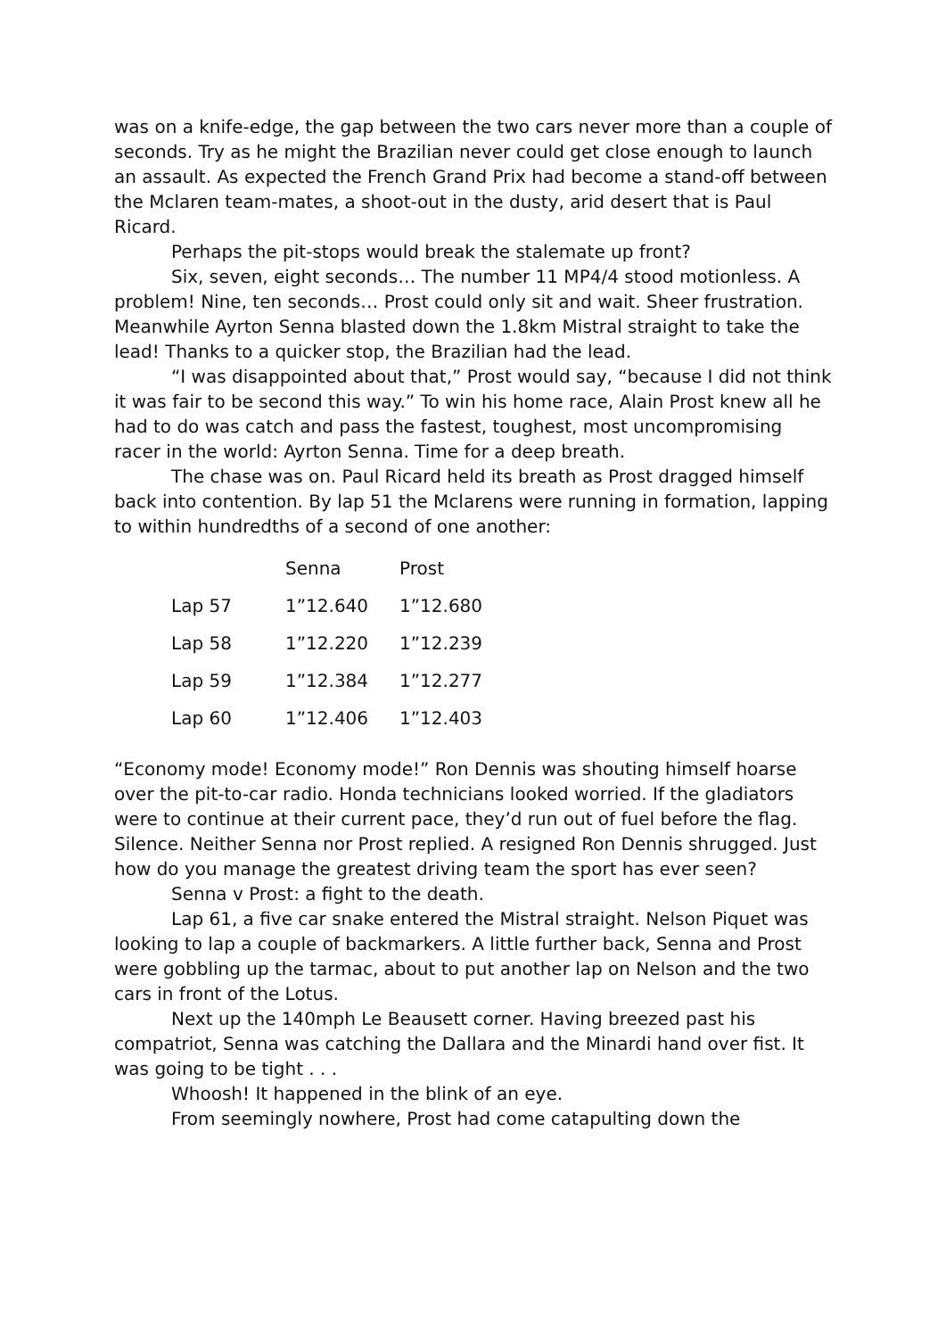was on a knife-edge, the gap between the two cars never more than a couple of seconds. Try as he might the Brazilian never could get close enough to launch an assault. As expected the French Grand Prix had become a stand-off between the Mclaren team-mates, a shoot-out in the dusty, arid desert that is Paul Ricard.
Perhaps the pit-stops would break the stalemate up front?
Six, seven, eight seconds… The number 11 MP4/4 stood motionless. A problem! Nine, ten seconds… Prost could only sit and wait. Sheer frustration. Meanwhile Ayrton Senna blasted down the 1.8km Mistral straight to take the lead! Thanks to a quicker stop, the Brazilian had the lead.
“I was disappointed about that,” Prost would say, “because I did not think it was fair to be second this way.” To win his home race, Alain Prost knew all he had to do was catch and pass the fastest, toughest, most uncompromising racer in the world: Ayrton Senna. Time for a deep breath.
The chase was on. Paul Ricard held its breath as Prost dragged himself back into contention. By lap 51 the Mclarens were running in formation, lapping to within hundredths of a second of one another:
| | Senna | Prost |
| --- | --- | --- |
| Lap 57 | 1”12.640 | 1”12.680 |
| Lap 58 | 1”12.220 | 1”12.239 |
| Lap 59 | 1”12.384 | 1”12.277 |
| Lap 60 | 1”12.406 | 1”12.403 |
“Economy mode! Economy mode!” Ron Dennis was shouting himself hoarse over the pit-to-car radio. Honda technicians looked worried. If the gladiators were to continue at their current pace, they’d run out of fuel before the flag. Silence. Neither Senna nor Prost replied. A resigned Ron Dennis shrugged. Just how do you manage the greatest driving team the sport has ever seen?
Senna v Prost: a fight to the death.
Lap 61, a five car snake entered the Mistral straight. Nelson Piquet was looking to lap a couple of backmarkers. A little further back, Senna and Prost were gobbling up the tarmac, about to put another lap on Nelson and the two cars in front of the Lotus.
Next up the 140mph Le Beausett corner. Having breezed past his compatriot, Senna was catching the Dallara and the Minardi hand over fist. It was going to be tight . . .
Whoosh! It happened in the blink of an eye.
From seemingly nowhere, Prost had come catapulting down the